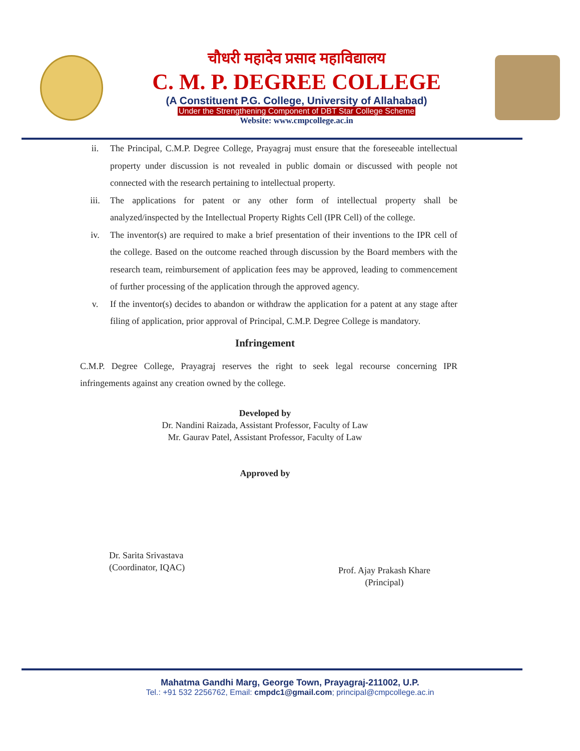चौधरी महादेव प्रसाद महाविद्यालय
C. M. P. DEGREE COLLEGE
(A Constituent P.G. College, University of Allahabad)
Under the Strengthening Component of DBT Star College Scheme
Website: www.cmpcollege.ac.in
ii. The Principal, C.M.P. Degree College, Prayagraj must ensure that the foreseeable intellectual property under discussion is not revealed in public domain or discussed with people not connected with the research pertaining to intellectual property.
iii. The applications for patent or any other form of intellectual property shall be analyzed/inspected by the Intellectual Property Rights Cell (IPR Cell) of the college.
iv. The inventor(s) are required to make a brief presentation of their inventions to the IPR cell of the college. Based on the outcome reached through discussion by the Board members with the research team, reimbursement of application fees may be approved, leading to commencement of further processing of the application through the approved agency.
v. If the inventor(s) decides to abandon or withdraw the application for a patent at any stage after filing of application, prior approval of Principal, C.M.P. Degree College is mandatory.
Infringement
C.M.P. Degree College, Prayagraj reserves the right to seek legal recourse concerning IPR infringements against any creation owned by the college.
Developed by
Dr. Nandini Raizada, Assistant Professor, Faculty of Law
Mr. Gaurav Patel, Assistant Professor, Faculty of Law
Approved by
Dr. Sarita Srivastava
(Coordinator, IQAC)
Prof. Ajay Prakash Khare
(Principal)
Mahatma Gandhi Marg, George Town, Prayagraj-211002, U.P.
Tel.: +91 532 2256762, Email: cmpdc1@gmail.com; principal@cmpcollege.ac.in